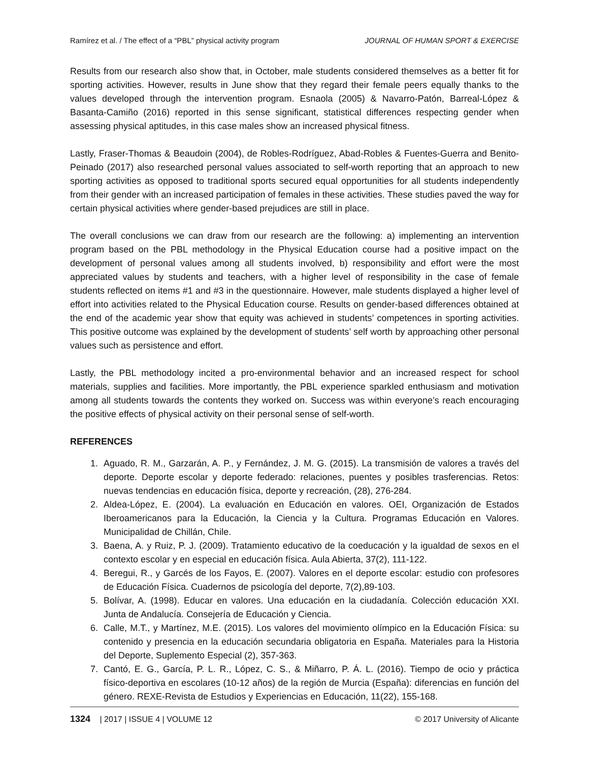Ramírez et al. / The effect of a “PBL” physical activity program JOURNAL OF HUMAN SPORT & EXERCISE
Results from our research also show that, in October, male students considered themselves as a better fit for sporting activities. However, results in June show that they regard their female peers equally thanks to the values developed through the intervention program. Esnaola (2005) & Navarro-Patón, Barreal-López & Basanta-Camiño (2016) reported in this sense significant, statistical differences respecting gender when assessing physical aptitudes, in this case males show an increased physical fitness.
Lastly, Fraser-Thomas & Beaudoin (2004), de Robles-Rodríguez, Abad-Robles & Fuentes-Guerra and Benito-Peinado (2017) also researched personal values associated to self-worth reporting that an approach to new sporting activities as opposed to traditional sports secured equal opportunities for all students independently from their gender with an increased participation of females in these activities. These studies paved the way for certain physical activities where gender-based prejudices are still in place.
The overall conclusions we can draw from our research are the following: a) implementing an intervention program based on the PBL methodology in the Physical Education course had a positive impact on the development of personal values among all students involved, b) responsibility and effort were the most appreciated values by students and teachers, with a higher level of responsibility in the case of female students reflected on items #1 and #3 in the questionnaire. However, male students displayed a higher level of effort into activities related to the Physical Education course. Results on gender-based differences obtained at the end of the academic year show that equity was achieved in students’ competences in sporting activities. This positive outcome was explained by the development of students’ self worth by approaching other personal values such as persistence and effort.
Lastly, the PBL methodology incited a pro-environmental behavior and an increased respect for school materials, supplies and facilities. More importantly, the PBL experience sparkled enthusiasm and motivation among all students towards the contents they worked on. Success was within everyone’s reach encouraging the positive effects of physical activity on their personal sense of self-worth.
REFERENCES
1. Aguado, R. M., Garzarán, A. P., y Fernández, J. M. G. (2015). La transmisión de valores a través del deporte. Deporte escolar y deporte federado: relaciones, puentes y posibles trasferencias. Retos: nuevas tendencias en educación física, deporte y recreación, (28), 276-284.
2. Aldea-López, E. (2004). La evaluación en Educación en valores. OEI, Organización de Estados Iberoamericanos para la Educación, la Ciencia y la Cultura. Programas Educación en Valores. Municipalidad de Chillán, Chile.
3. Baena, A. y Ruiz, P. J. (2009). Tratamiento educativo de la coeducación y la igualdad de sexos en el contexto escolar y en especial en educación física. Aula Abierta, 37(2), 111-122.
4. Beregui, R., y Garcés de los Fayos, E. (2007). Valores en el deporte escolar: estudio con profesores de Educación Física. Cuadernos de psicología del deporte, 7(2),89-103.
5. Bolívar, A. (1998). Educar en valores. Una educación en la ciudadanía. Colección educación XXI. Junta de Andalucía. Consejería de Educación y Ciencia.
6. Calle, M.T., y Martínez, M.E. (2015). Los valores del movimiento olímpico en la Educación Física: su contenido y presencia en la educación secundaria obligatoria en España. Materiales para la Historia del Deporte, Suplemento Especial (2), 357-363.
7. Cantó, E. G., García, P. L. R., López, C. S., & Miñarro, P. Á. L. (2016). Tiempo de ocio y práctica físico-deportiva en escolares (10-12 años) de la región de Murcia (España): diferencias en función del género. REXE-Revista de Estudios y Experiencias en Educación, 11(22), 155-168.
1324 | 2017 | ISSUE 4 | VOLUME 12 © 2017 University of Alicante